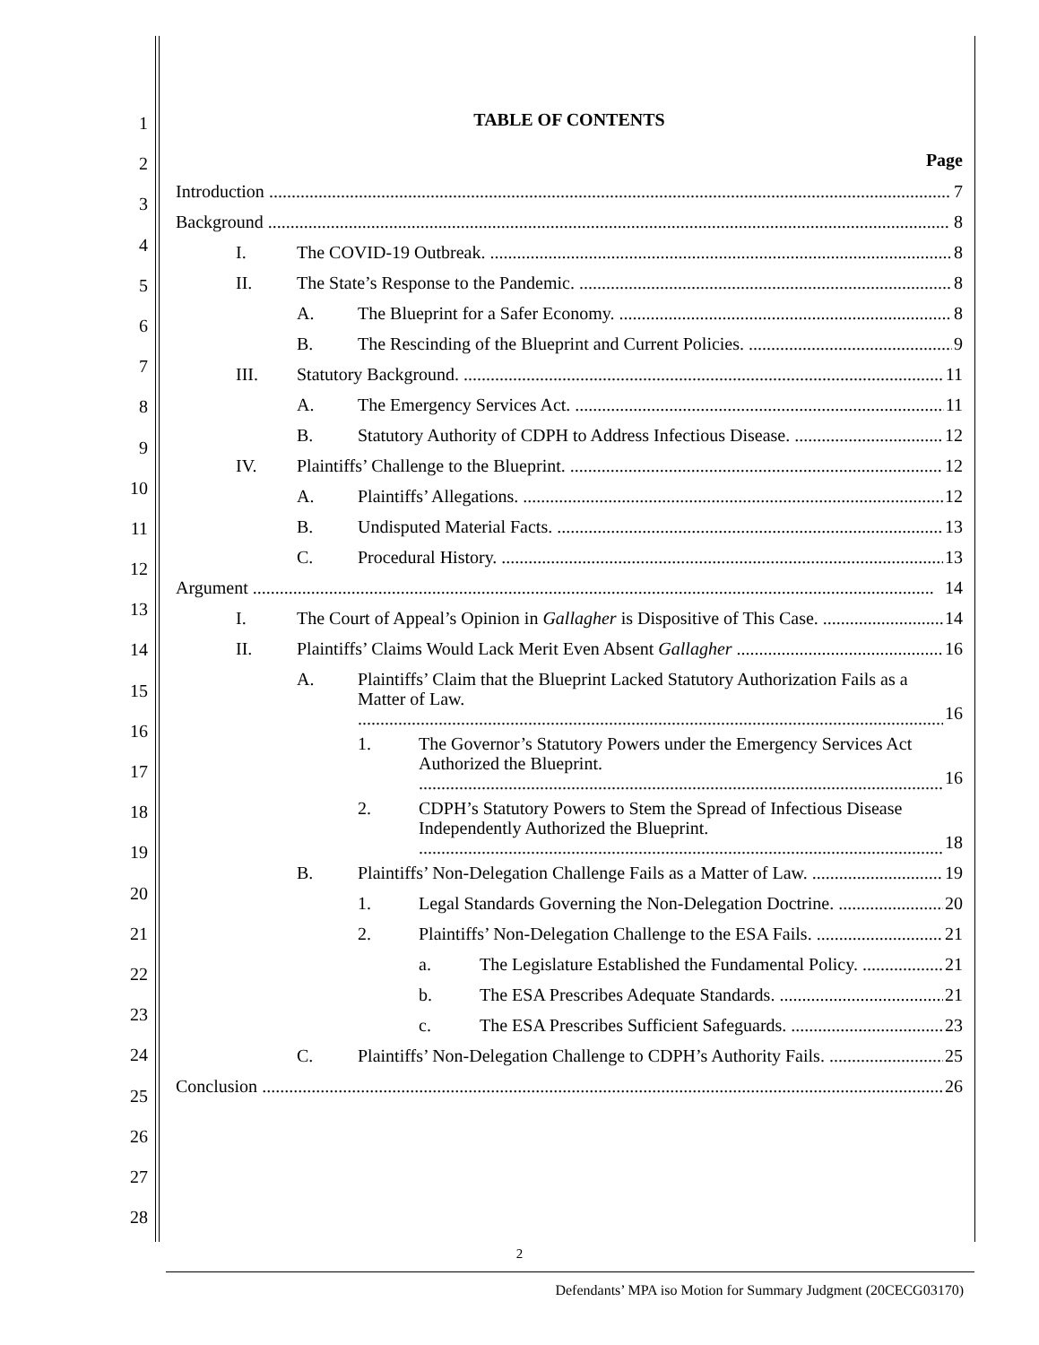1
2
3
4
5
6
7
8
9
10
11
12
13
14
15
16
17
18
19
20
21
22
23
24
25
26
27
28
TABLE OF CONTENTS
Page
Introduction 7
Background 8
I. The COVID-19 Outbreak. 8
II. The State’s Response to the Pandemic. 8
A. The Blueprint for a Safer Economy. 8
B. The Rescinding of the Blueprint and Current Policies. 9
III. Statutory Background. 11
A. The Emergency Services Act. 11
B. Statutory Authority of CDPH to Address Infectious Disease. 12
IV. Plaintiffs’ Challenge to the Blueprint. 12
A. Plaintiffs’ Allegations. 12
B. Undisputed Material Facts. 13
C. Procedural History. 13
Argument 14
I. The Court of Appeal’s Opinion in Gallagher is Dispositive of This Case. 14
II. Plaintiffs’ Claims Would Lack Merit Even Absent Gallagher 16
A. Plaintiffs’ Claim that the Blueprint Lacked Statutory Authorization Fails as a Matter of Law. 16
1. The Governor’s Statutory Powers under the Emergency Services Act Authorized the Blueprint. 16
2. CDPH’s Statutory Powers to Stem the Spread of Infectious Disease Independently Authorized the Blueprint. 18
B. Plaintiffs’ Non-Delegation Challenge Fails as a Matter of Law. 19
1. Legal Standards Governing the Non-Delegation Doctrine. 20
2. Plaintiffs’ Non-Delegation Challenge to the ESA Fails. 21
a. The Legislature Established the Fundamental Policy. 21
b. The ESA Prescribes Adequate Standards. 21
c. The ESA Prescribes Sufficient Safeguards. 23
C. Plaintiffs’ Non-Delegation Challenge to CDPH’s Authority Fails. 25
Conclusion 26
2
Defendants’ MPA iso Motion for Summary Judgment (20CECG03170)